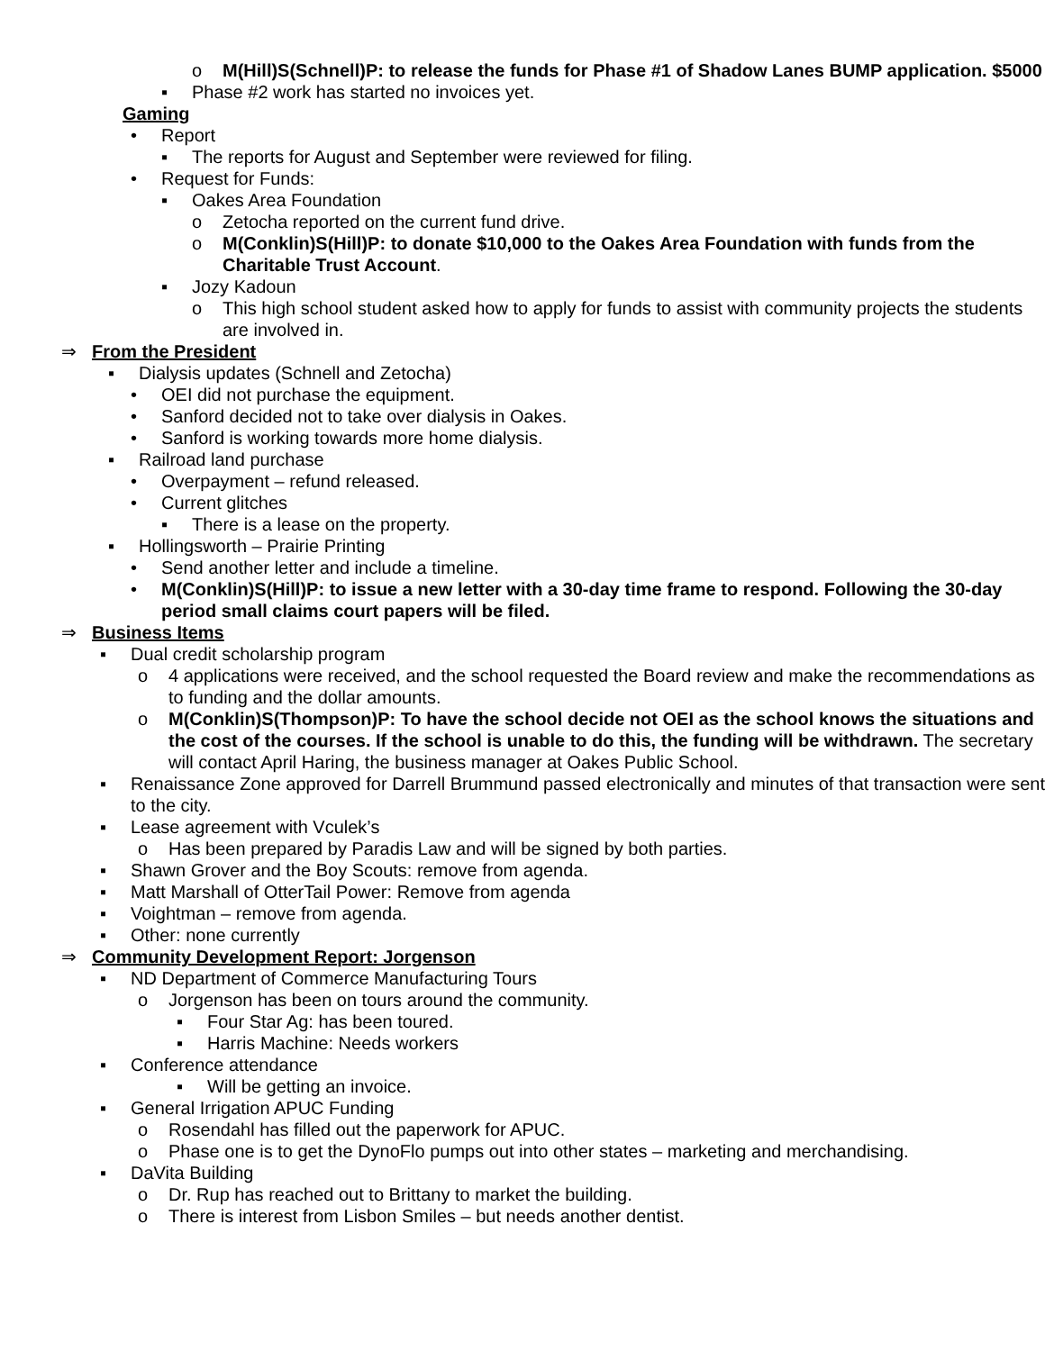o M(Hill)S(Schnell)P: to release the funds for Phase #1 of Shadow Lanes BUMP application. $5000
▪ Phase #2 work has started no invoices yet.
Gaming
• Report
▪ The reports for August and September were reviewed for filing.
• Request for Funds:
▪ Oakes Area Foundation
o Zetocha reported on the current fund drive.
o M(Conklin)S(Hill)P: to donate $10,000 to the Oakes Area Foundation with funds from the Charitable Trust Account.
▪ Jozy Kadoun
o This high school student asked how to apply for funds to assist with community projects the students are involved in.
⇒ From the President
▪ Dialysis updates (Schnell and Zetocha)
• OEI did not purchase the equipment.
• Sanford decided not to take over dialysis in Oakes.
• Sanford is working towards more home dialysis.
▪ Railroad land purchase
• Overpayment – refund released.
• Current glitches
▪ There is a lease on the property.
▪ Hollingsworth – Prairie Printing
• Send another letter and include a timeline.
• M(Conklin)S(Hill)P: to issue a new letter with a 30-day time frame to respond. Following the 30-day period small claims court papers will be filed.
⇒ Business Items
▪ Dual credit scholarship program
o 4 applications were received, and the school requested the Board review and make the recommendations as to funding and the dollar amounts.
o M(Conklin)S(Thompson)P: To have the school decide not OEI as the school knows the situations and the cost of the courses. If the school is unable to do this, the funding will be withdrawn. The secretary will contact April Haring, the business manager at Oakes Public School.
▪ Renaissance Zone approved for Darrell Brummund passed electronically and minutes of that transaction were sent to the city.
▪ Lease agreement with Vculek’s
o Has been prepared by Paradis Law and will be signed by both parties.
▪ Shawn Grover and the Boy Scouts: remove from agenda.
▪ Matt Marshall of OtterTail Power: Remove from agenda
▪ Voightman – remove from agenda.
▪ Other: none currently
⇒ Community Development Report: Jorgenson
▪ ND Department of Commerce Manufacturing Tours
o Jorgenson has been on tours around the community.
▪ Four Star Ag: has been toured.
▪ Harris Machine: Needs workers
▪ Conference attendance
▪ Will be getting an invoice.
▪ General Irrigation APUC Funding
o Rosendahl has filled out the paperwork for APUC.
o Phase one is to get the DynoFlo pumps out into other states – marketing and merchandising.
▪ DaVita Building
o Dr. Rup has reached out to Brittany to market the building.
o There is interest from Lisbon Smiles – but needs another dentist.